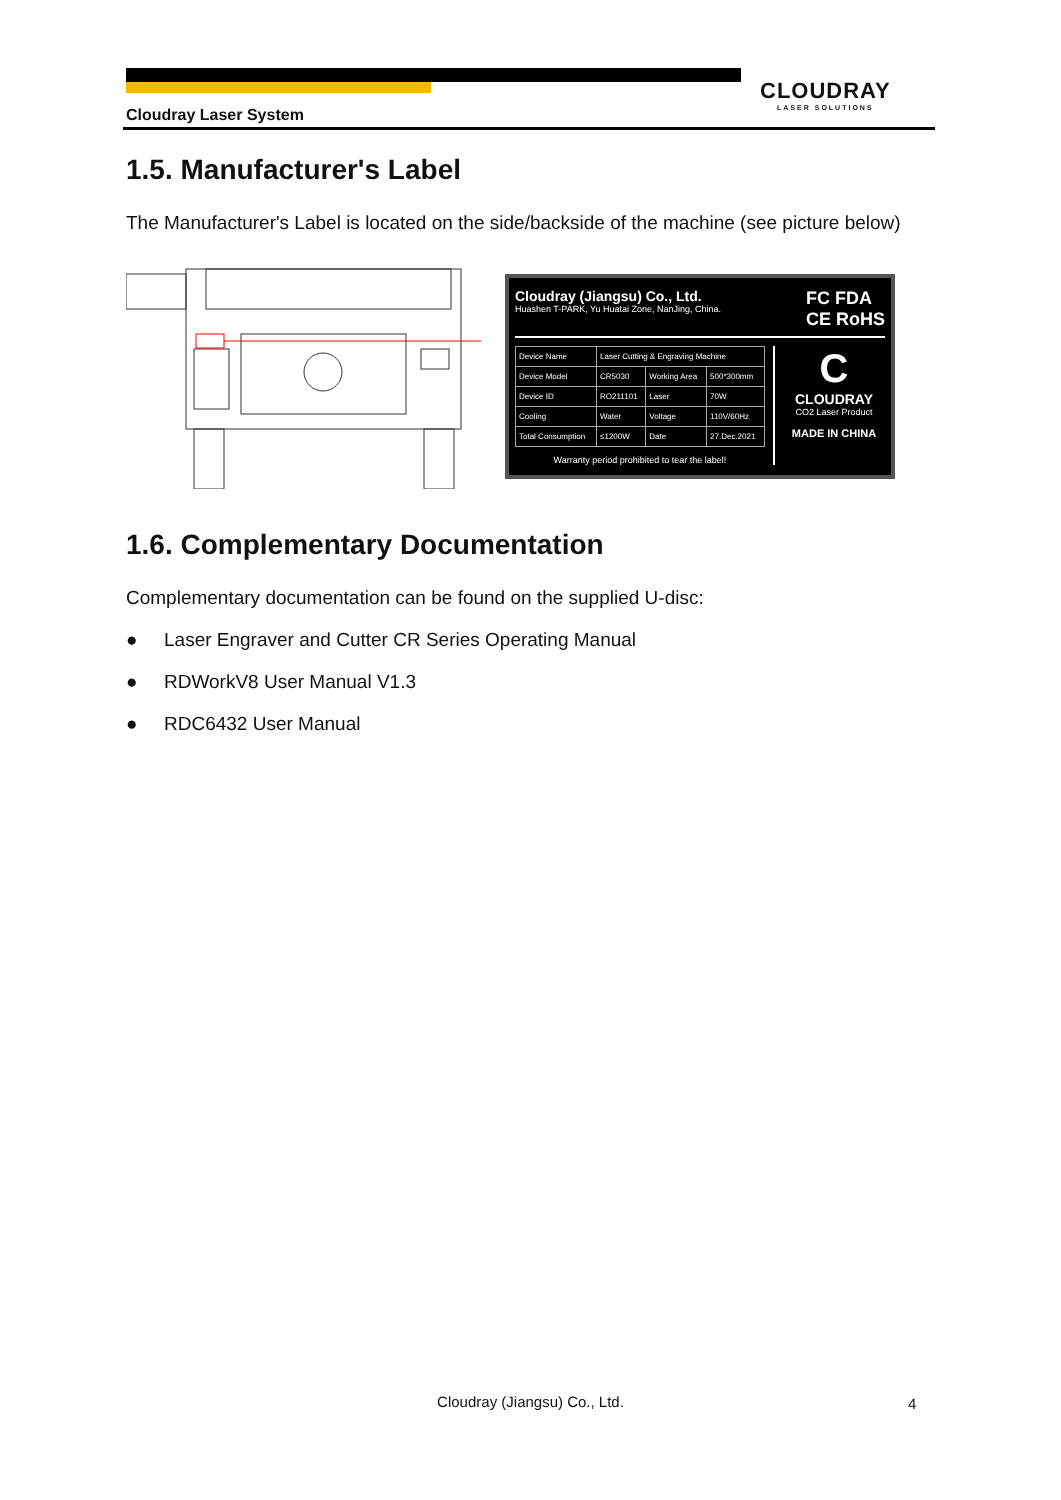CLOUDRAY
LASER SOLUTIONS
Cloudray Laser System
1.5. Manufacturer's Label
The Manufacturer's Label is located on the side/backside of the machine (see picture below)
Cloudray (Jiangsu) Co., Ltd.
Huashen T-PARK, Yu Huatai Zone, NanJing, China.
FC FDA
CE RoHS
| Device Name | Laser Cutting & Engraving Machine | | |
| Device Model | CR5030 | Working Area | 500*300mm |
| Device ID | RO211101 | Laser | 70W |
| Cooling | Water | Voltage | 110V/60Hz |
| Total Consumption | ≤1200W | Date | 27.Dec.2021 |
Warranty period prohibited to tear the label!
C
CLOUDRAY
CO2 Laser Product
MADE IN CHINA
1.6. Complementary Documentation
Complementary documentation can be found on the supplied U-disc:
● Laser Engraver and Cutter CR Series Operating Manual
● RDWorkV8 User Manual V1.3
● RDC6432 User Manual
Cloudray (Jiangsu) Co., Ltd. 4